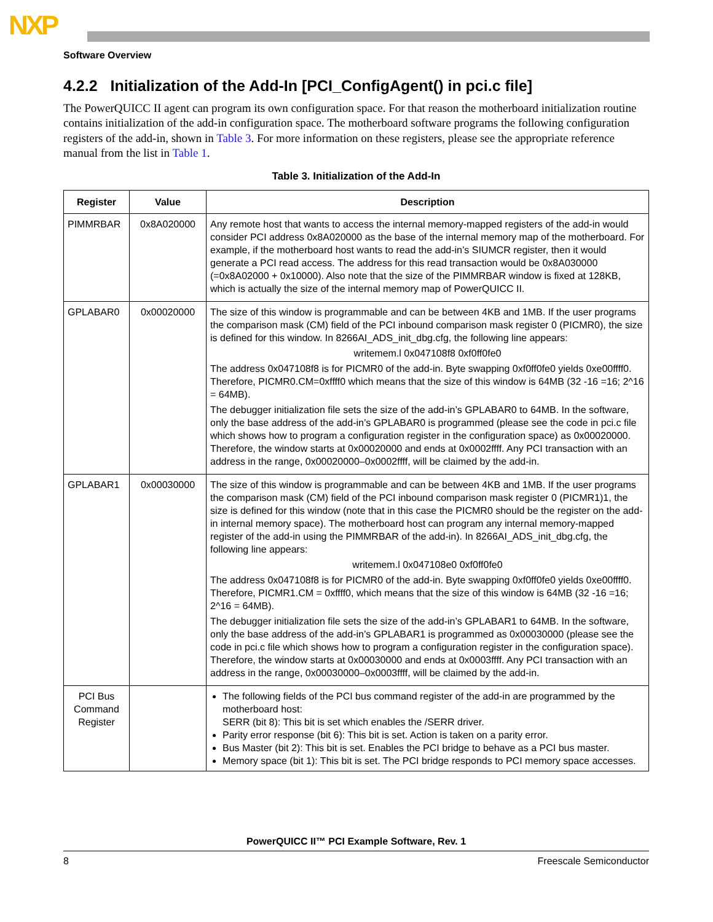NXP
Software Overview
4.2.2 Initialization of the Add-In [PCI_ConfigAgent() in pci.c file]
The PowerQUICC II agent can program its own configuration space. For that reason the motherboard initialization routine contains initialization of the add-in configuration space. The motherboard software programs the following configuration registers of the add-in, shown in Table 3. For more information on these registers, please see the appropriate reference manual from the list in Table 1.
Table 3. Initialization of the Add-In
| Register | Value | Description |
| --- | --- | --- |
| PIMMRBAR | 0x8A020000 | Any remote host that wants to access the internal memory-mapped registers of the add-in would consider PCI address 0x8A020000 as the base of the internal memory map of the motherboard. For example, if the motherboard host wants to read the add-in’s SIUMCR register, then it would generate a PCI read access. The address for this read transaction would be 0x8A030000 (=0x8A02000 + 0x10000). Also note that the size of the PIMMRBAR window is fixed at 128KB, which is actually the size of the internal memory map of PowerQUICC II. |
| GPLABAR0 | 0x00020000 | The size of this window is programmable and can be between 4KB and 1MB. If the user programs the comparison mask (CM) field of the PCI inbound comparison mask register 0 (PICMR0), the size is defined for this window. In 8266AI_ADS_init_dbg.cfg, the following line appears: writemem.l 0x047108f8 0xf0ff0fe0 The address 0x047108f8 is for PICMR0 of the add-in. Byte swapping 0xf0ff0fe0 yields 0xe00ffff0. Therefore, PICMR0.CM=0xffff0 which means that the size of this window is 64MB (32 -16 =16; 2^16 = 64MB). The debugger initialization file sets the size of the add-in’s GPLABAR0 to 64MB. In the software, only the base address of the add-in’s GPLABAR0 is programmed (please see the code in pci.c file which shows how to program a configuration register in the configuration space) as 0x00020000. Therefore, the window starts at 0x00020000 and ends at 0x0002ffff. Any PCI transaction with an address in the range, 0x00020000–0x0002ffff, will be claimed by the add-in. |
| GPLABAR1 | 0x00030000 | The size of this window is programmable and can be between 4KB and 1MB. If the user programs the comparison mask (CM) field of the PCI inbound comparison mask register 0 (PICMR1)1, the size is defined for this window (note that in this case the PICMR0 should be the register on the add-in internal memory space). The motherboard host can program any internal memory-mapped register of the add-in using the PIMMRBAR of the add-in). In 8266AI_ADS_init_dbg.cfg, the following line appears: writemem.l 0x047108e0 0xf0ff0fe0 The address 0x047108f8 is for PICMR0 of the add-in. Byte swapping 0xf0ff0fe0 yields 0xe00ffff0. Therefore, PICMR1.CM = 0xffff0, which means that the size of this window is 64MB (32 -16 =16; 2^16 = 64MB). The debugger initialization file sets the size of the add-in’s GPLABAR1 to 64MB. In the software, only the base address of the add-in’s GPLABAR1 is programmed as 0x00030000 (please see the code in pci.c file which shows how to program a configuration register in the configuration space). Therefore, the window starts at 0x00030000 and ends at 0x0003ffff. Any PCI transaction with an address in the range, 0x00030000–0x0003ffff, will be claimed by the add-in. |
| PCI Bus Command Register | | The following fields of the PCI bus command register of the add-in are programmed by the motherboard host: SERR (bit 8): This bit is set which enables the /SERR driver. Parity error response (bit 6): This bit is set. Action is taken on a parity error. Bus Master (bit 2): This bit is set. Enables the PCI bridge to behave as a PCI bus master. Memory space (bit 1): This bit is set. The PCI bridge responds to PCI memory space accesses. |
PowerQUICC II™ PCI Example Software, Rev. 1
8 Freescale Semiconductor